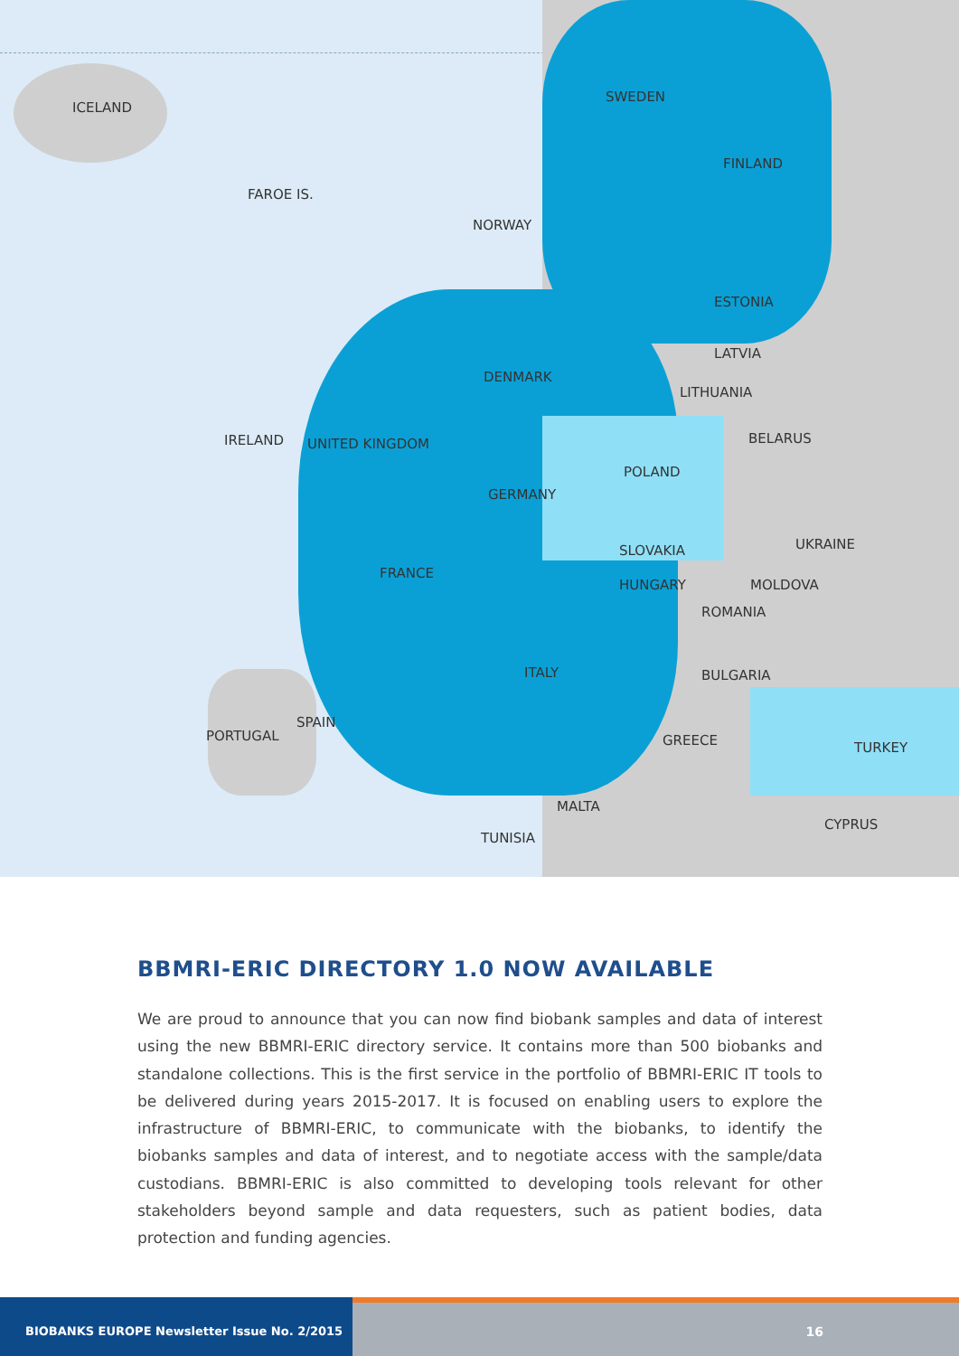ICELAND
SWEDEN
FINLAND
NORWAY
FAROE IS.
ESTONIA
LATVIA
LITHUANIA
DENMARK
IRELAND UNITED KINGDOM BELARUS
POLAND
GERMANY
UKRAINE
FRANCE
SLOVAKIA
HUNGARY MOLDOVA
ROMANIA
ITALY BULGARIA
SPAIN
PORTUGAL
TURKEY
GREECE
MALTA
TUNISIA
CYPRUS
BBMRI-ERIC DIRECTORY 1.0 NOW AVAILABLE
We are proud to announce that you can now find biobank samples and data of interest using the new BBMRI-ERIC directory service. It contains more than 500 biobanks and standalone collections. This is the first service in the portfolio of BBMRI-ERIC IT tools to be delivered during years 2015-2017. It is focused on enabling users to explore the infrastructure of BBMRI-ERIC, to communicate with the biobanks, to identify the biobanks samples and data of interest, and to negotiate access with the sample/data custodians. BBMRI-ERIC is also committed to developing tools relevant for other stakeholders beyond sample and data requesters, such as patient bodies, data protection and funding agencies.
BIOBANKS EUROPE Newsletter Issue No. 2/2015
16